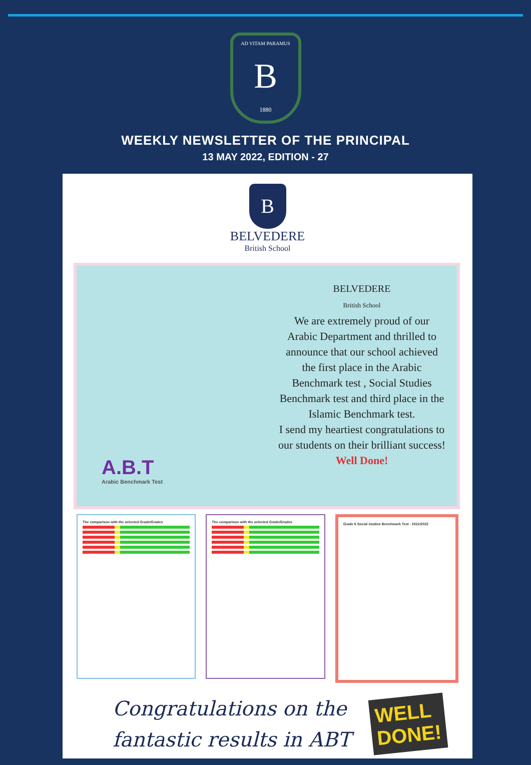AD VITAM PARAMUS
B
1880
WEEKLY NEWSLETTER OF THE PRINCIPAL
13 MAY 2022, EDITION - 27
B
BELVEDERE
British School
A.B.T
Arabic Benchmark Test
BELVEDERE
British School
We are extremely proud of our
Arabic Department and thrilled to
announce that our school achieved
the first place in the Arabic
Benchmark test , Social Studies
Benchmark test and third place in the
Islamic Benchmark test.
I send my heartiest congratulations to
our students on their brilliant success!
Well Done!
The comparison with the selected Grade/Grades
The comparison with the selected Grade/Grades
Grade 6 Social studies Benchmark Test - 2021/2022
Congratulations on the
fantastic results in ABT
WELL
DONE!